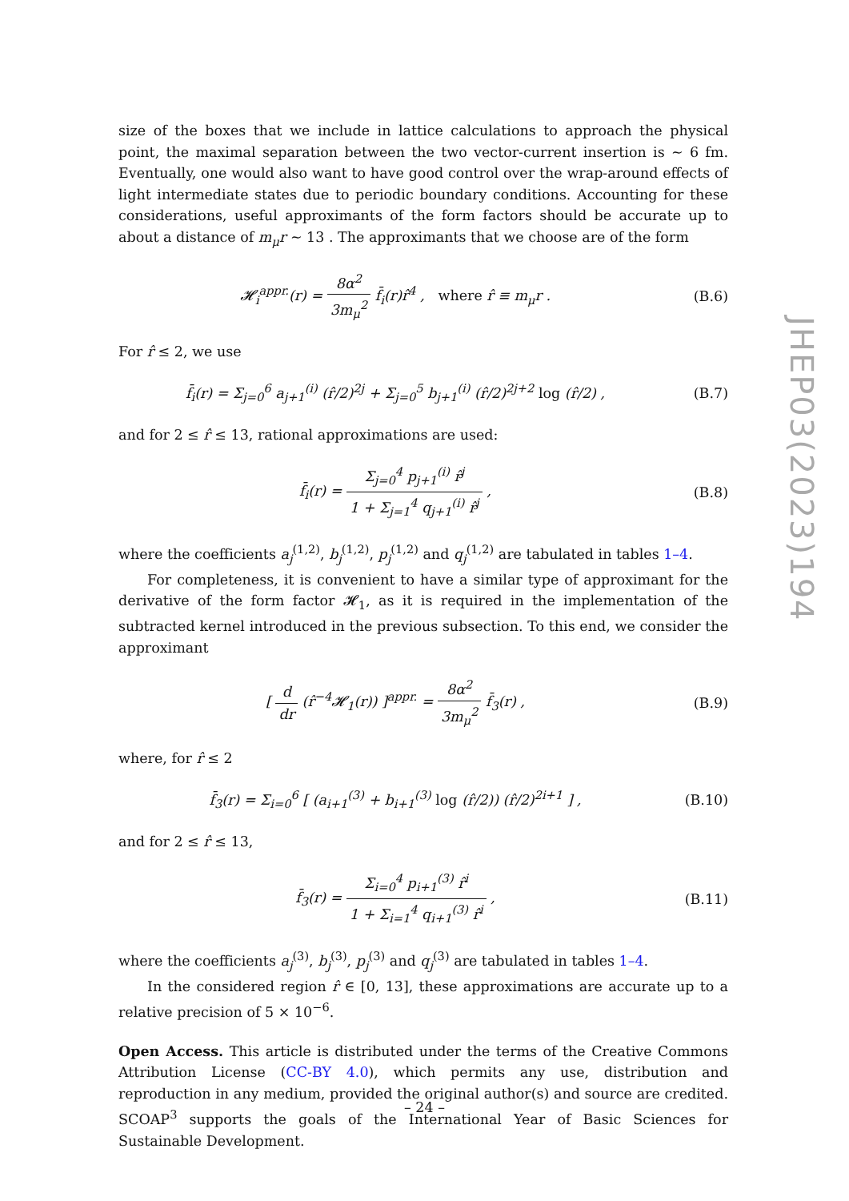size of the boxes that we include in lattice calculations to approach the physical point, the maximal separation between the two vector-current insertion is ∼ 6 fm. Eventually, one would also want to have good control over the wrap-around effects of light intermediate states due to periodic boundary conditions. Accounting for these considerations, useful approximants of the form factors should be accurate up to about a distance of m<sub>μ</sub>r ∼ 13 . The approximants that we choose are of the form
𝓗<sub>i</sub><sup>appr.</sup>(r) = 8α<sup>2</sup> 3m<sub>μ</sub><sup>2</sup> f̄<sub>i</sub>(r)r̂<sup>4</sup> , where r̂ ≡ m<sub>μ</sub>r .
(B.6)
For r̂ ≤ 2, we use
f̄<sub>i</sub>(r) = Σ<sub>j=0</sub><sup>6</sup> a<sub>j+1</sub><sup>(i)</sup> (r̂/2)<sup>2j</sup> + Σ<sub>j=0</sub><sup>5</sup> b<sub>j+1</sub><sup>(i)</sup> (r̂/2)<sup>2j+2</sup> log (r̂/2) ,
(B.7)
and for 2 ≤ r̂ ≤ 13, rational approximations are used:
f̄<sub>i</sub>(r) = Σ<sub>j=0</sub><sup>4</sup> p<sub>j+1</sub><sup>(i)</sup> r̂<sup>j</sup> 1 + Σ<sub>j=1</sub><sup>4</sup> q<sub>j+1</sub><sup>(i)</sup> r̂<sup>j</sup> ,
(B.8)
where the coefficients a<sub>j</sub><sup>(1,2)</sup>, b<sub>j</sub><sup>(1,2)</sup>, p<sub>j</sub><sup>(1,2)</sup> and q<sub>j</sub><sup>(1,2)</sup> are tabulated in tables 1–4.
For completeness, it is convenient to have a similar type of approximant for the derivative of the form factor 𝓗<sub>1</sub>, as it is required in the implementation of the subtracted kernel introduced in the previous subsection. To this end, we consider the approximant
[ d dr (r̂<sup>−4</sup>𝓗<sub>1</sub>(r)) ]<sup>appr.</sup> = 8α<sup>2</sup> 3m<sub>μ</sub><sup>2</sup> f̄<sub>3</sub>(r) ,
(B.9)
where, for r̂ ≤ 2
f̄<sub>3</sub>(r) = Σ<sub>i=0</sub><sup>6</sup> [ (a<sub>i+1</sub><sup>(3)</sup> + b<sub>i+1</sub><sup>(3)</sup> log (r̂/2)) (r̂/2)<sup>2i+1</sup> ] ,
(B.10)
and for 2 ≤ r̂ ≤ 13,
f̄<sub>3</sub>(r) = Σ<sub>i=0</sub><sup>4</sup> p<sub>i+1</sub><sup>(3)</sup> r̂<sup>i</sup> 1 + Σ<sub>i=1</sub><sup>4</sup> q<sub>i+1</sub><sup>(3)</sup> r̂<sup>i</sup> ,
(B.11)
where the coefficients a<sub>j</sub><sup>(3)</sup>, b<sub>j</sub><sup>(3)</sup>, p<sub>j</sub><sup>(3)</sup> and q<sub>j</sub><sup>(3)</sup> are tabulated in tables 1–4.
In the considered region r̂ ∈ [0, 13], these approximations are accurate up to a relative precision of 5 × 10<sup>−6</sup>.
Open Access. This article is distributed under the terms of the Creative Commons Attribution License (CC-BY 4.0), which permits any use, distribution and reproduction in any medium, provided the original author(s) and source are credited. SCOAP<sup>3</sup> supports the goals of the International Year of Basic Sciences for Sustainable Development.
JHEP03(2023)194
– 24 –